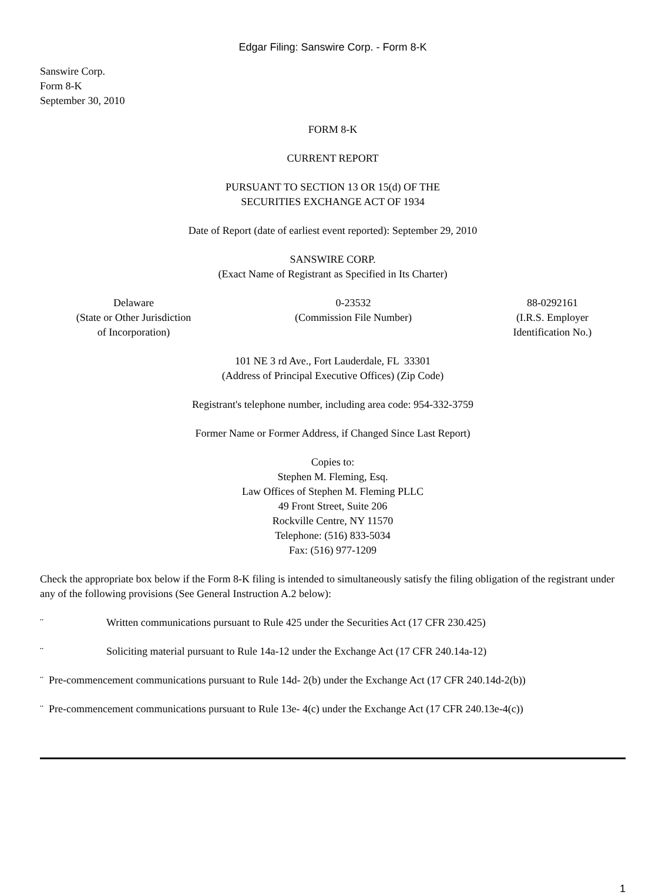Edgar Filing: Sanswire Corp. - Form 8-K
Sanswire Corp.
Form 8-K
September 30, 2010
FORM 8-K
CURRENT REPORT
PURSUANT TO SECTION 13 OR 15(d) OF THE
SECURITIES EXCHANGE ACT OF 1934
Date of Report (date of earliest event reported): September 29, 2010
SANSWIRE CORP.
(Exact Name of Registrant as Specified in Its Charter)
| Delaware (State or Other Jurisdiction of Incorporation) | 0-23532 (Commission File Number) | 88-0292161 (I.R.S. Employer Identification No.) |
101 NE 3 rd Ave., Fort Lauderdale, FL 33301
(Address of Principal Executive Offices) (Zip Code)
Registrant's telephone number, including area code: 954-332-3759
Former Name or Former Address, if Changed Since Last Report)
Copies to:
Stephen M. Fleming, Esq.
Law Offices of Stephen M. Fleming PLLC
49 Front Street, Suite 206
Rockville Centre, NY 11570
Telephone: (516) 833-5034
Fax: (516) 977-1209
Check the appropriate box below if the Form 8-K filing is intended to simultaneously satisfy the filing obligation of the registrant under any of the following provisions (See General Instruction A.2 below):
¨ Written communications pursuant to Rule 425 under the Securities Act (17 CFR 230.425)
¨ Soliciting material pursuant to Rule 14a-12 under the Exchange Act (17 CFR 240.14a-12)
¨ Pre-commencement communications pursuant to Rule 14d- 2(b) under the Exchange Act (17 CFR 240.14d-2(b))
¨ Pre-commencement communications pursuant to Rule 13e- 4(c) under the Exchange Act (17 CFR 240.13e-4(c))
1